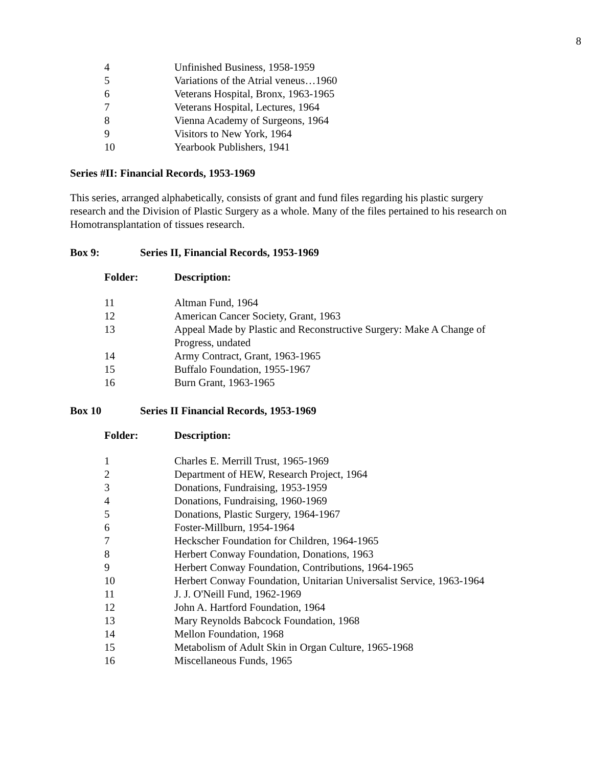8
| 4 | Unfinished Business, 1958-1959 |
| 5 | Variations of the Atrial veneus…1960 |
| 6 | Veterans Hospital, Bronx, 1963-1965 |
| 7 | Veterans Hospital, Lectures, 1964 |
| 8 | Vienna Academy of Surgeons, 1964 |
| 9 | Visitors to New York, 1964 |
| 10 | Yearbook Publishers, 1941 |
Series #II: Financial Records, 1953-1969
This series, arranged alphabetically, consists of grant and fund files regarding his plastic surgery research and the Division of Plastic Surgery as a whole. Many of the files pertained to his research on Homotransplantation of tissues research.
Box 9: Series II, Financial Records, 1953-1969
| Folder: | Description: |
| 11 | Altman Fund, 1964 |
| 12 | American Cancer Society, Grant, 1963 |
| 13 | Appeal Made by Plastic and Reconstructive Surgery: Make A Change of Progress, undated |
| 14 | Army Contract, Grant, 1963-1965 |
| 15 | Buffalo Foundation, 1955-1967 |
| 16 | Burn Grant, 1963-1965 |
Box 10 Series II Financial Records, 1953-1969
| Folder: | Description: |
| 1 | Charles E. Merrill Trust, 1965-1969 |
| 2 | Department of HEW, Research Project, 1964 |
| 3 | Donations, Fundraising, 1953-1959 |
| 4 | Donations, Fundraising, 1960-1969 |
| 5 | Donations, Plastic Surgery, 1964-1967 |
| 6 | Foster-Millburn, 1954-1964 |
| 7 | Heckscher Foundation for Children, 1964-1965 |
| 8 | Herbert Conway Foundation, Donations, 1963 |
| 9 | Herbert Conway Foundation, Contributions, 1964-1965 |
| 10 | Herbert Conway Foundation, Unitarian Universalist Service, 1963-1964 |
| 11 | J. J. O'Neill Fund, 1962-1969 |
| 12 | John A. Hartford Foundation, 1964 |
| 13 | Mary Reynolds Babcock Foundation, 1968 |
| 14 | Mellon Foundation, 1968 |
| 15 | Metabolism of Adult Skin in Organ Culture, 1965-1968 |
| 16 | Miscellaneous Funds, 1965 |